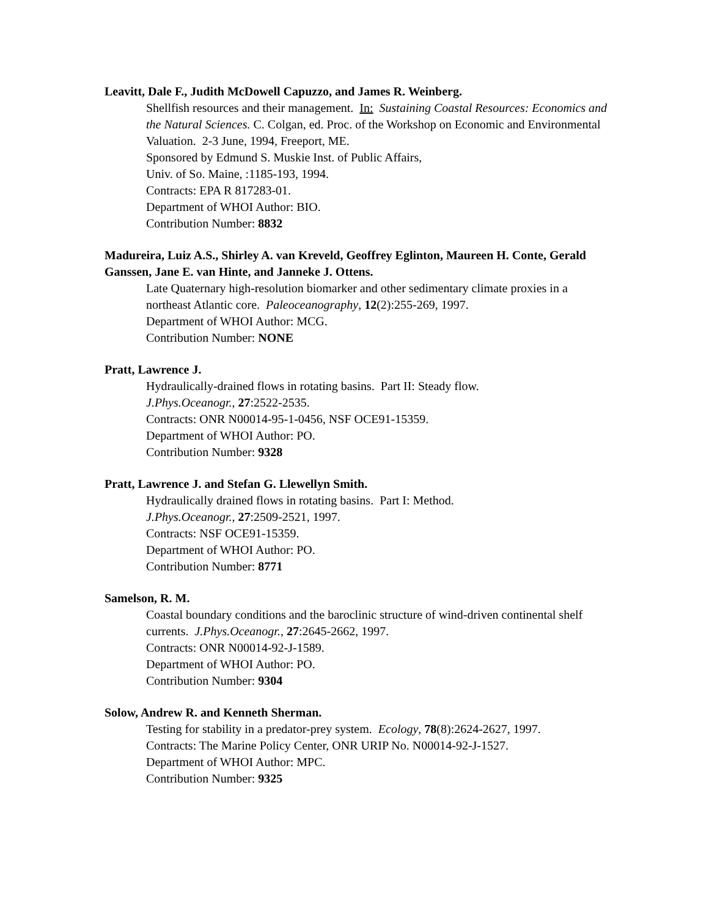Leavitt, Dale F., Judith McDowell Capuzzo, and James R. Weinberg.
Shellfish resources and their management. In: Sustaining Coastal Resources: Economics and the Natural Sciences. C. Colgan, ed. Proc. of the Workshop on Economic and Environmental Valuation. 2-3 June, 1994, Freeport, ME.
Sponsored by Edmund S. Muskie Inst. of Public Affairs,
Univ. of So. Maine, :1185-193, 1994.
Contracts: EPA R 817283-01.
Department of WHOI Author: BIO.
Contribution Number: 8832
Madureira, Luiz A.S., Shirley A. van Kreveld, Geoffrey Eglinton, Maureen H. Conte, Gerald Ganssen, Jane E. van Hinte, and Janneke J. Ottens.
Late Quaternary high-resolution biomarker and other sedimentary climate proxies in a northeast Atlantic core. Paleoceanography, 12(2):255-269, 1997.
Department of WHOI Author: MCG.
Contribution Number: NONE
Pratt, Lawrence J.
Hydraulically-drained flows in rotating basins. Part II: Steady flow.
J.Phys.Oceanogr., 27:2522-2535.
Contracts: ONR N00014-95-1-0456, NSF OCE91-15359.
Department of WHOI Author: PO.
Contribution Number: 9328
Pratt, Lawrence J. and Stefan G. Llewellyn Smith.
Hydraulically drained flows in rotating basins. Part I: Method.
J.Phys.Oceanogr., 27:2509-2521, 1997.
Contracts: NSF OCE91-15359.
Department of WHOI Author: PO.
Contribution Number: 8771
Samelson, R. M.
Coastal boundary conditions and the baroclinic structure of wind-driven continental shelf currents. J.Phys.Oceanogr., 27:2645-2662, 1997.
Contracts: ONR N00014-92-J-1589.
Department of WHOI Author: PO.
Contribution Number: 9304
Solow, Andrew R. and Kenneth Sherman.
Testing for stability in a predator-prey system. Ecology, 78(8):2624-2627, 1997.
Contracts: The Marine Policy Center, ONR URIP No. N00014-92-J-1527.
Department of WHOI Author: MPC.
Contribution Number: 9325